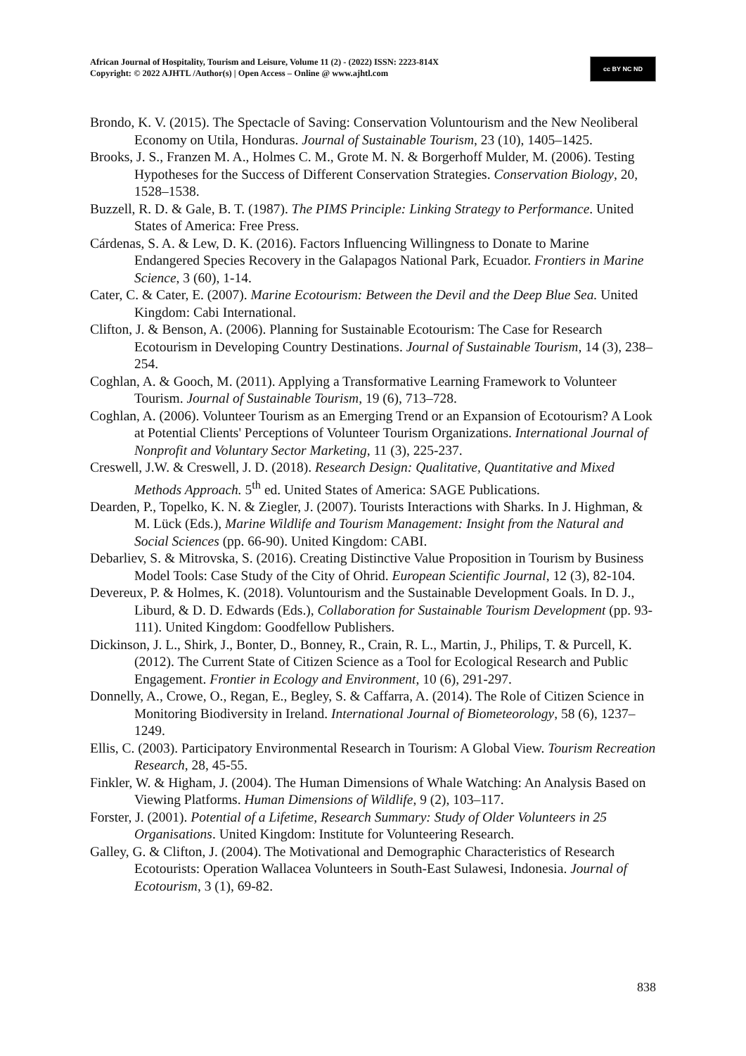African Journal of Hospitality, Tourism and Leisure, Volume 11 (2) - (2022) ISSN: 2223-814X
Copyright: © 2022 AJHTL /Author(s) | Open Access – Online @ www.ajhtl.com
cc BY NC ND
Brondo, K. V. (2015). The Spectacle of Saving: Conservation Voluntourism and the New Neoliberal Economy on Utila, Honduras. Journal of Sustainable Tourism, 23 (10), 1405–1425.
Brooks, J. S., Franzen M. A., Holmes C. M., Grote M. N. & Borgerhoff Mulder, M. (2006). Testing Hypotheses for the Success of Different Conservation Strategies. Conservation Biology, 20, 1528–1538.
Buzzell, R. D. & Gale, B. T. (1987). The PIMS Principle: Linking Strategy to Performance. United States of America: Free Press.
Cárdenas, S. A. & Lew, D. K. (2016). Factors Influencing Willingness to Donate to Marine Endangered Species Recovery in the Galapagos National Park, Ecuador. Frontiers in Marine Science, 3 (60), 1-14.
Cater, C. & Cater, E. (2007). Marine Ecotourism: Between the Devil and the Deep Blue Sea. United Kingdom: Cabi International.
Clifton, J. & Benson, A. (2006). Planning for Sustainable Ecotourism: The Case for Research Ecotourism in Developing Country Destinations. Journal of Sustainable Tourism, 14 (3), 238–254.
Coghlan, A. & Gooch, M. (2011). Applying a Transformative Learning Framework to Volunteer Tourism. Journal of Sustainable Tourism, 19 (6), 713–728.
Coghlan, A. (2006). Volunteer Tourism as an Emerging Trend or an Expansion of Ecotourism? A Look at Potential Clients' Perceptions of Volunteer Tourism Organizations. International Journal of Nonprofit and Voluntary Sector Marketing, 11 (3), 225-237.
Creswell, J.W. & Creswell, J. D. (2018). Research Design: Qualitative, Quantitative and Mixed Methods Approach. 5<sup>th</sup> ed. United States of America: SAGE Publications.
Dearden, P., Topelko, K. N. & Ziegler, J. (2007). Tourists Interactions with Sharks. In J. Highman, & M. Lück (Eds.), Marine Wildlife and Tourism Management: Insight from the Natural and Social Sciences (pp. 66-90). United Kingdom: CABI.
Debarliev, S. & Mitrovska, S. (2016). Creating Distinctive Value Proposition in Tourism by Business Model Tools: Case Study of the City of Ohrid. European Scientific Journal, 12 (3), 82-104.
Devereux, P. & Holmes, K. (2018). Voluntourism and the Sustainable Development Goals. In D. J., Liburd, & D. D. Edwards (Eds.), Collaboration for Sustainable Tourism Development (pp. 93-111). United Kingdom: Goodfellow Publishers.
Dickinson, J. L., Shirk, J., Bonter, D., Bonney, R., Crain, R. L., Martin, J., Philips, T. & Purcell, K. (2012). The Current State of Citizen Science as a Tool for Ecological Research and Public Engagement. Frontier in Ecology and Environment, 10 (6), 291-297.
Donnelly, A., Crowe, O., Regan, E., Begley, S. & Caffarra, A. (2014). The Role of Citizen Science in Monitoring Biodiversity in Ireland. International Journal of Biometeorology, 58 (6), 1237–1249.
Ellis, C. (2003). Participatory Environmental Research in Tourism: A Global View. Tourism Recreation Research, 28, 45-55.
Finkler, W. & Higham, J. (2004). The Human Dimensions of Whale Watching: An Analysis Based on Viewing Platforms. Human Dimensions of Wildlife, 9 (2), 103–117.
Forster, J. (2001). Potential of a Lifetime, Research Summary: Study of Older Volunteers in 25 Organisations. United Kingdom: Institute for Volunteering Research.
Galley, G. & Clifton, J. (2004). The Motivational and Demographic Characteristics of Research Ecotourists: Operation Wallacea Volunteers in South-East Sulawesi, Indonesia. Journal of Ecotourism, 3 (1), 69-82.
838